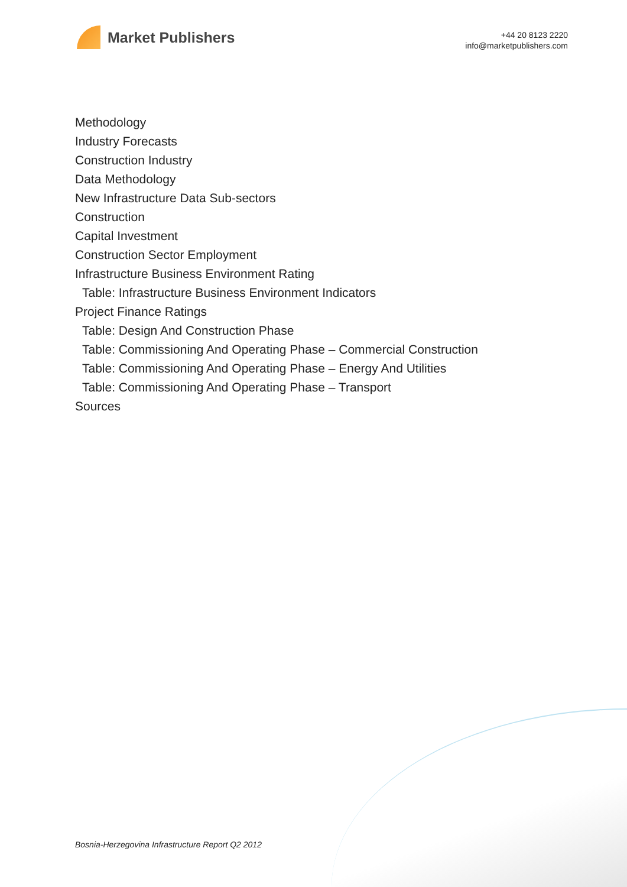Market Publishers
+44 20 8123 2220
info@marketpublishers.com
Methodology
Industry Forecasts
Construction Industry
Data Methodology
New Infrastructure Data Sub-sectors
Construction
Capital Investment
Construction Sector Employment
Infrastructure Business Environment Rating
Table: Infrastructure Business Environment Indicators
Project Finance Ratings
Table: Design And Construction Phase
Table: Commissioning And Operating Phase – Commercial Construction
Table: Commissioning And Operating Phase – Energy And Utilities
Table: Commissioning And Operating Phase – Transport
Sources
Bosnia-Herzegovina Infrastructure Report Q2 2012